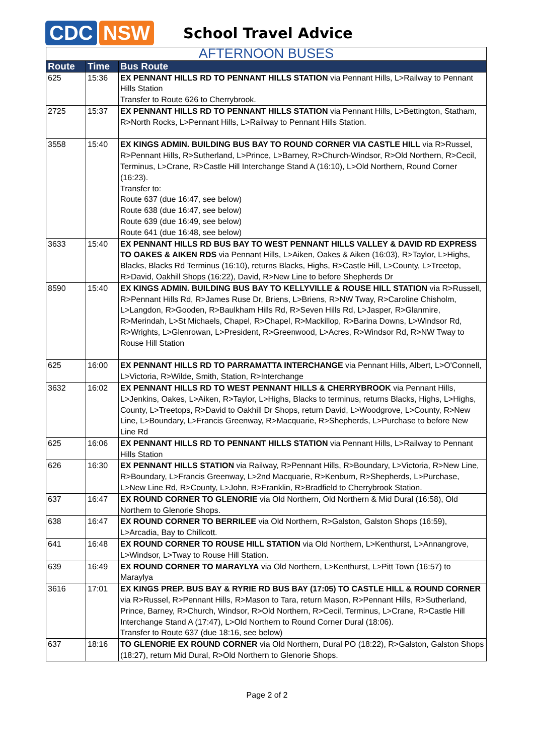CDC NSW
School Travel Advice
| AFTERNOON BUSES | | |
| Route | Time | Bus Route |
| 625 | 15:36 | EX PENNANT HILLS RD TO PENNANT HILLS STATION via Pennant Hills, L>Railway to Pennant Hills Station Transfer to Route 626 to Cherrybrook. |
| 2725 | 15:37 | EX PENNANT HILLS RD TO PENNANT HILLS STATION via Pennant Hills, L>Bettington, Statham, R>North Rocks, L>Pennant Hills, L>Railway to Pennant Hills Station. |
| 3558 | 15:40 | EX KINGS ADMIN. BUILDING BUS BAY TO ROUND CORNER VIA CASTLE HILL via R>Russel, R>Pennant Hills, R>Sutherland, L>Prince, L>Barney, R>Church-Windsor, R>Old Northern, R>Cecil, Terminus, L>Crane, R>Castle Hill Interchange Stand A (16:10), L>Old Northern, Round Corner (16:23). Transfer to: Route 637 (due 16:47, see below) Route 638 (due 16:47, see below) Route 639 (due 16:49, see below) Route 641 (due 16:48, see below) |
| 3633 | 15:40 | EX PENNANT HILLS RD BUS BAY TO WEST PENNANT HILLS VALLEY & DAVID RD EXPRESS TO OAKES & AIKEN RDS via Pennant Hills, L>Aiken, Oakes & Aiken (16:03), R>Taylor, L>Highs, Blacks, Blacks Rd Terminus (16:10), returns Blacks, Highs, R>Castle Hill, L>County, L>Treetop, R>David, Oakhill Shops (16:22), David, R>New Line to before Shepherds Dr |
| 8590 | 15:40 | EX KINGS ADMIN. BUILDING BUS BAY TO KELLYVILLE & ROUSE HILL STATION via R>Russell, R>Pennant Hills Rd, R>James Ruse Dr, Briens, L>Briens, R>NW Tway, R>Caroline Chisholm, L>Langdon, R>Gooden, R>Baulkham Hills Rd, R>Seven Hills Rd, L>Jasper, R>Glanmire, R>Merindah, L>St Michaels, Chapel, R>Chapel, R>Mackillop, R>Barina Downs, L>Windsor Rd, R>Wrights, L>Glenrowan, L>President, R>Greenwood, L>Acres, R>Windsor Rd, R>NW Tway to Rouse Hill Station |
| 625 | 16:00 | EX PENNANT HILLS RD TO PARRAMATTA INTERCHANGE via Pennant Hills, Albert, L>O'Connell, L>Victoria, R>Wilde, Smith, Station, R>Interchange |
| 3632 | 16:02 | EX PENNANT HILLS RD TO WEST PENNANT HILLS & CHERRYBROOK via Pennant Hills, L>Jenkins, Oakes, L>Aiken, R>Taylor, L>Highs, Blacks to terminus, returns Blacks, Highs, L>Highs, County, L>Treetops, R>David to Oakhill Dr Shops, return David, L>Woodgrove, L>County, R>New Line, L>Boundary, L>Francis Greenway, R>Macquarie, R>Shepherds, L>Purchase to before New Line Rd |
| 625 | 16:06 | EX PENNANT HILLS RD TO PENNANT HILLS STATION via Pennant Hills, L>Railway to Pennant Hills Station |
| 626 | 16:30 | EX PENNANT HILLS STATION via Railway, R>Pennant Hills, R>Boundary, L>Victoria, R>New Line, R>Boundary, L>Francis Greenway, L>2nd Macquarie, R>Kenburn, R>Shepherds, L>Purchase, L>New Line Rd, R>County, L>John, R>Franklin, R>Bradfield to Cherrybrook Station. |
| 637 | 16:47 | EX ROUND CORNER TO GLENORIE via Old Northern, Old Northern & Mid Dural (16:58), Old Northern to Glenorie Shops. |
| 638 | 16:47 | EX ROUND CORNER TO BERRILEE via Old Northern, R>Galston, Galston Shops (16:59), L>Arcadia, Bay to Chillcott. |
| 641 | 16:48 | EX ROUND CORNER TO ROUSE HILL STATION via Old Northern, L>Kenthurst, L>Annangrove, L>Windsor, L>Tway to Rouse Hill Station. |
| 639 | 16:49 | EX ROUND CORNER TO MARAYLYA via Old Northern, L>Kenthurst, L>Pitt Town (16:57) to Maraylya |
| 3616 | 17:01 | EX KINGS PREP. BUS BAY & RYRIE RD BUS BAY (17:05) TO CASTLE HILL & ROUND CORNER via R>Russel, R>Pennant Hills, R>Mason to Tara, return Mason, R>Pennant Hills, R>Sutherland, Prince, Barney, R>Church, Windsor, R>Old Northern, R>Cecil, Terminus, L>Crane, R>Castle Hill Interchange Stand A (17:47), L>Old Northern to Round Corner Dural (18:06). Transfer to Route 637 (due 18:16, see below) |
| 637 | 18:16 | TO GLENORIE EX ROUND CORNER via Old Northern, Dural PO (18:22), R>Galston, Galston Shops (18:27), return Mid Dural, R>Old Northern to Glenorie Shops. |
Page 2 of 2